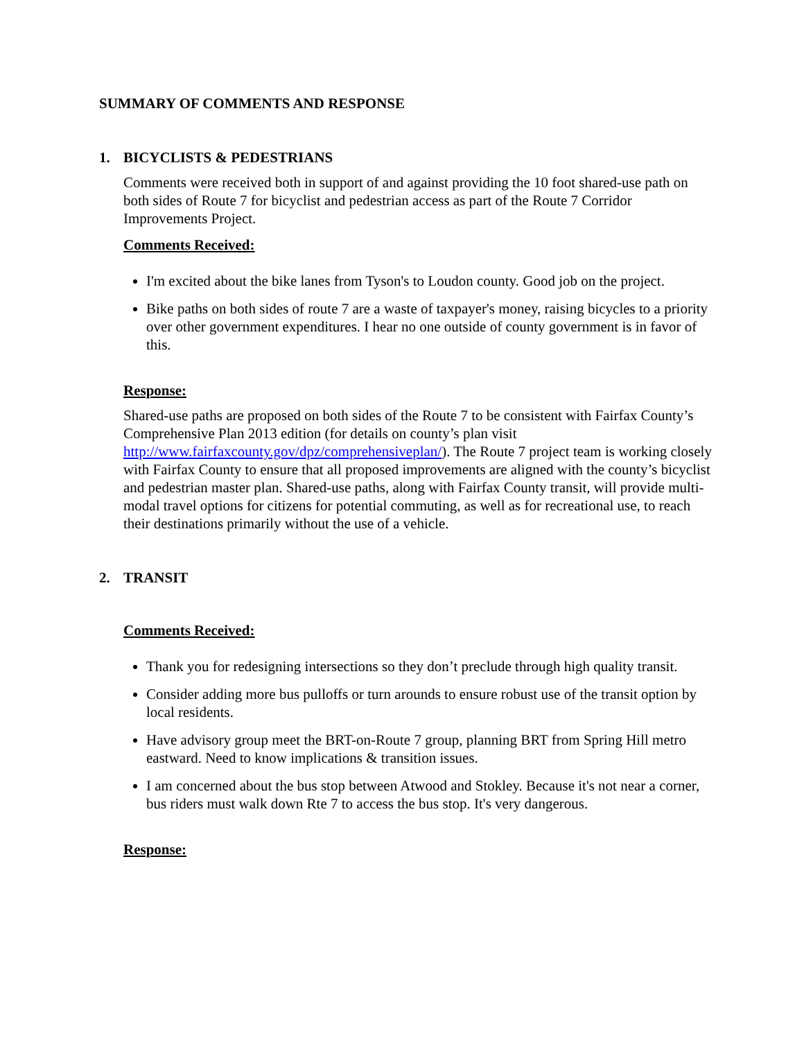SUMMARY OF COMMENTS AND RESPONSE
1. BICYCLISTS & PEDESTRIANS
Comments were received both in support of and against providing the 10 foot shared-use path on both sides of Route 7 for bicyclist and pedestrian access as part of the Route 7 Corridor Improvements Project.
Comments Received:
I'm excited about the bike lanes from Tyson's to Loudon county. Good job on the project.
Bike paths on both sides of route 7 are a waste of taxpayer's money, raising bicycles to a priority over other government expenditures. I hear no one outside of county government is in favor of this.
Response:
Shared-use paths are proposed on both sides of the Route 7 to be consistent with Fairfax County’s Comprehensive Plan 2013 edition (for details on county’s plan visit http://www.fairfaxcounty.gov/dpz/comprehensiveplan/). The Route 7 project team is working closely with Fairfax County to ensure that all proposed improvements are aligned with the county’s bicyclist and pedestrian master plan. Shared-use paths, along with Fairfax County transit, will provide multi-modal travel options for citizens for potential commuting, as well as for recreational use, to reach their destinations primarily without the use of a vehicle.
2. TRANSIT
Comments Received:
Thank you for redesigning intersections so they don’t preclude through high quality transit.
Consider adding more bus pulloffs or turn arounds to ensure robust use of the transit option by local residents.
Have advisory group meet the BRT-on-Route 7 group, planning BRT from Spring Hill metro eastward. Need to know implications & transition issues.
I am concerned about the bus stop between Atwood and Stokley. Because it's not near a corner, bus riders must walk down Rte 7 to access the bus stop. It's very dangerous.
Response: